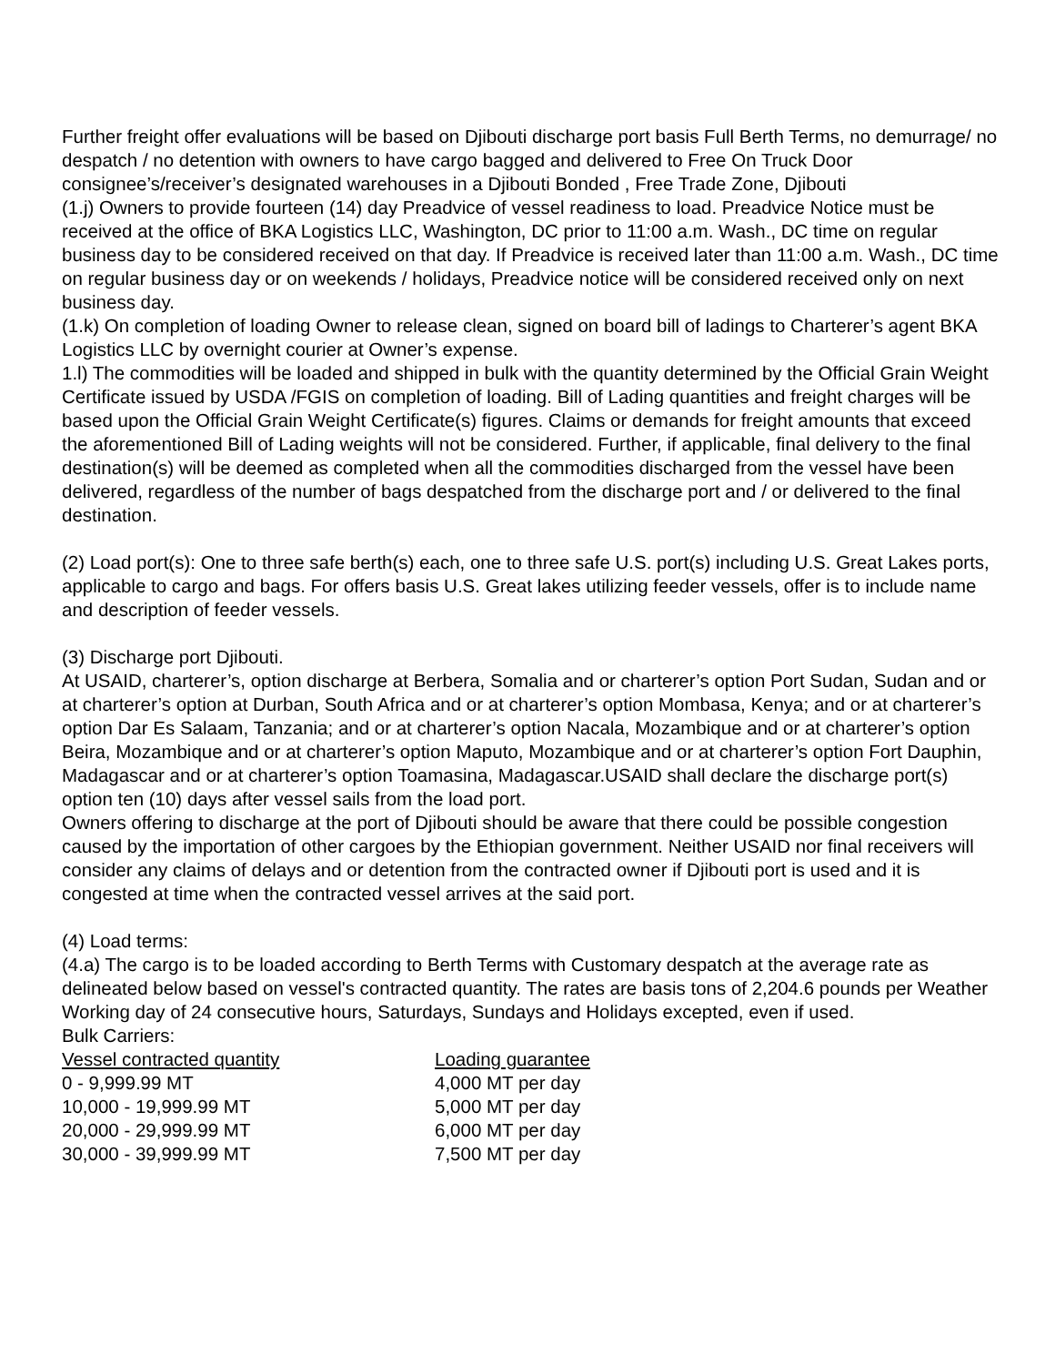Further freight offer evaluations will be based on Djibouti discharge port basis Full Berth Terms, no demurrage/ no despatch / no detention with owners to have cargo bagged and delivered to Free On Truck Door consignee’s/receiver’s designated warehouses in a Djibouti Bonded , Free Trade Zone, Djibouti
(1.j) Owners to provide fourteen (14) day Preadvice of vessel readiness to load. Preadvice Notice must be received at the office of BKA Logistics LLC, Washington, DC prior to 11:00 a.m. Wash., DC time on regular business day to be considered received on that day. If Preadvice is received later than 11:00 a.m. Wash., DC time on regular business day or on weekends / holidays, Preadvice notice will be considered received only on next business day.
(1.k) On completion of loading Owner to release clean, signed on board bill of ladings to Charterer’s agent BKA Logistics LLC by overnight courier at Owner’s expense.
1.l) The commodities will be loaded and shipped in bulk with the quantity determined by the Official Grain Weight Certificate issued by USDA /FGIS on completion of loading. Bill of Lading quantities and freight charges will be based upon the Official Grain Weight Certificate(s) figures. Claims or demands for freight amounts that exceed the aforementioned Bill of Lading weights will not be considered. Further, if applicable, final delivery to the final destination(s) will be deemed as completed when all the commodities discharged from the vessel have been delivered, regardless of the number of bags despatched from the discharge port and / or delivered to the final destination.
(2) Load port(s): One to three safe berth(s) each, one to three safe U.S. port(s) including U.S. Great Lakes ports, applicable to cargo and bags. For offers basis U.S. Great lakes utilizing feeder vessels, offer is to include name and description of feeder vessels.
(3) Discharge port Djibouti.
At USAID, charterer’s, option discharge at Berbera, Somalia and or charterer’s option Port Sudan, Sudan and or at charterer’s option at Durban, South Africa and or at charterer’s option Mombasa, Kenya; and or at charterer’s option Dar Es Salaam, Tanzania; and or at charterer’s option Nacala, Mozambique and or at charterer’s option Beira, Mozambique and or at charterer’s option Maputo, Mozambique and or at charterer’s option Fort Dauphin, Madagascar and or at charterer’s option Toamasina, Madagascar.USAID shall declare the discharge port(s) option ten (10) days after vessel sails from the load port.
Owners offering to discharge at the port of Djibouti should be aware that there could be possible congestion caused by the importation of other cargoes by the Ethiopian government. Neither USAID nor final receivers will consider any claims of delays and or detention from the contracted owner if Djibouti port is used and it is congested at time when the contracted vessel arrives at the said port.
(4) Load terms:
(4.a) The cargo is to be loaded according to Berth Terms with Customary despatch at the average rate as delineated below based on vessel's contracted quantity. The rates are basis tons of 2,204.6 pounds per Weather Working day of 24 consecutive hours, Saturdays, Sundays and Holidays excepted, even if used.
Bulk Carriers:
| Vessel contracted quantity | Loading guarantee |
| --- | --- |
| 0 - 9,999.99 MT | 4,000 MT per day |
| 10,000 - 19,999.99 MT | 5,000 MT per day |
| 20,000 - 29,999.99 MT | 6,000 MT per day |
| 30,000 - 39,999.99 MT | 7,500 MT per day |